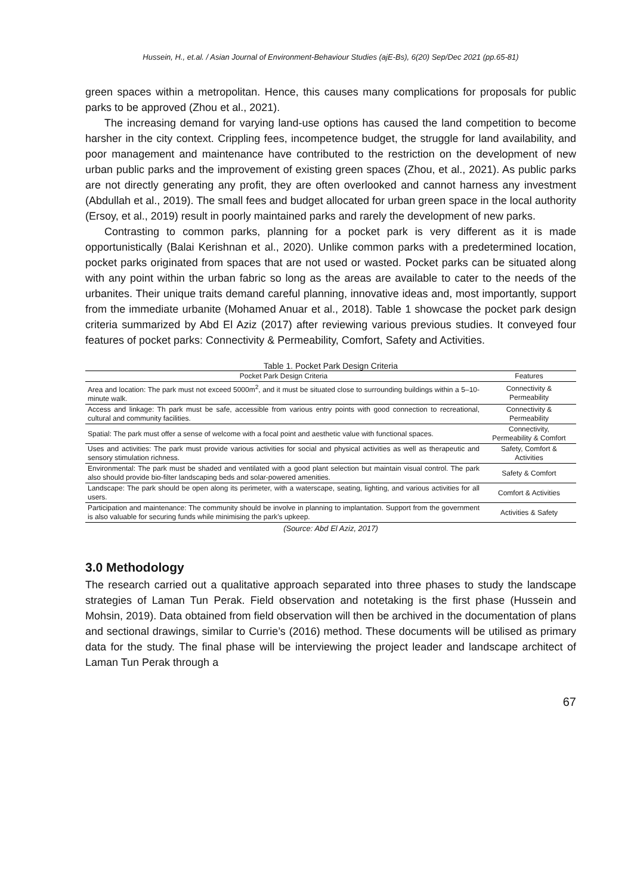Hussein, H., et.al. / Asian Journal of Environment-Behaviour Studies (ajE-Bs), 6(20) Sep/Dec 2021 (pp.65-81)
green spaces within a metropolitan. Hence, this causes many complications for proposals for public parks to be approved (Zhou et al., 2021).
The increasing demand for varying land-use options has caused the land competition to become harsher in the city context. Crippling fees, incompetence budget, the struggle for land availability, and poor management and maintenance have contributed to the restriction on the development of new urban public parks and the improvement of existing green spaces (Zhou, et al., 2021). As public parks are not directly generating any profit, they are often overlooked and cannot harness any investment (Abdullah et al., 2019). The small fees and budget allocated for urban green space in the local authority (Ersoy, et al., 2019) result in poorly maintained parks and rarely the development of new parks.
Contrasting to common parks, planning for a pocket park is very different as it is made opportunistically (Balai Kerishnan et al., 2020). Unlike common parks with a predetermined location, pocket parks originated from spaces that are not used or wasted. Pocket parks can be situated along with any point within the urban fabric so long as the areas are available to cater to the needs of the urbanites. Their unique traits demand careful planning, innovative ideas and, most importantly, support from the immediate urbanite (Mohamed Anuar et al., 2018). Table 1 showcase the pocket park design criteria summarized by Abd El Aziz (2017) after reviewing various previous studies. It conveyed four features of pocket parks: Connectivity & Permeability, Comfort, Safety and Activities.
Table 1. Pocket Park Design Criteria
| Pocket Park Design Criteria | Features |
| --- | --- |
| Area and location: The park must not exceed 5000m<sup>2</sup>, and it must be situated close to surrounding buildings within a 5–10-minute walk. | Connectivity & Permeability |
| Access and linkage: Th park must be safe, accessible from various entry points with good connection to recreational, cultural and community facilities. | Connectivity & Permeability |
| Spatial: The park must offer a sense of welcome with a focal point and aesthetic value with functional spaces. | Connectivity, Permeability & Comfort |
| Uses and activities: The park must provide various activities for social and physical activities as well as therapeutic and sensory stimulation richness. | Safety, Comfort & Activities |
| Environmental: The park must be shaded and ventilated with a good plant selection but maintain visual control. The park also should provide bio-filter landscaping beds and solar-powered amenities. | Safety & Comfort |
| Landscape: The park should be open along its perimeter, with a waterscape, seating, lighting, and various activities for all users. | Comfort & Activities |
| Participation and maintenance: The community should be involve in planning to implantation. Support from the government is also valuable for securing funds while minimising the park’s upkeep. | Activities & Safety |
(Source: Abd El Aziz, 2017)
3.0 Methodology
The research carried out a qualitative approach separated into three phases to study the landscape strategies of Laman Tun Perak. Field observation and notetaking is the first phase (Hussein and Mohsin, 2019). Data obtained from field observation will then be archived in the documentation of plans and sectional drawings, similar to Currie’s (2016) method. These documents will be utilised as primary data for the study. The final phase will be interviewing the project leader and landscape architect of Laman Tun Perak through a
67